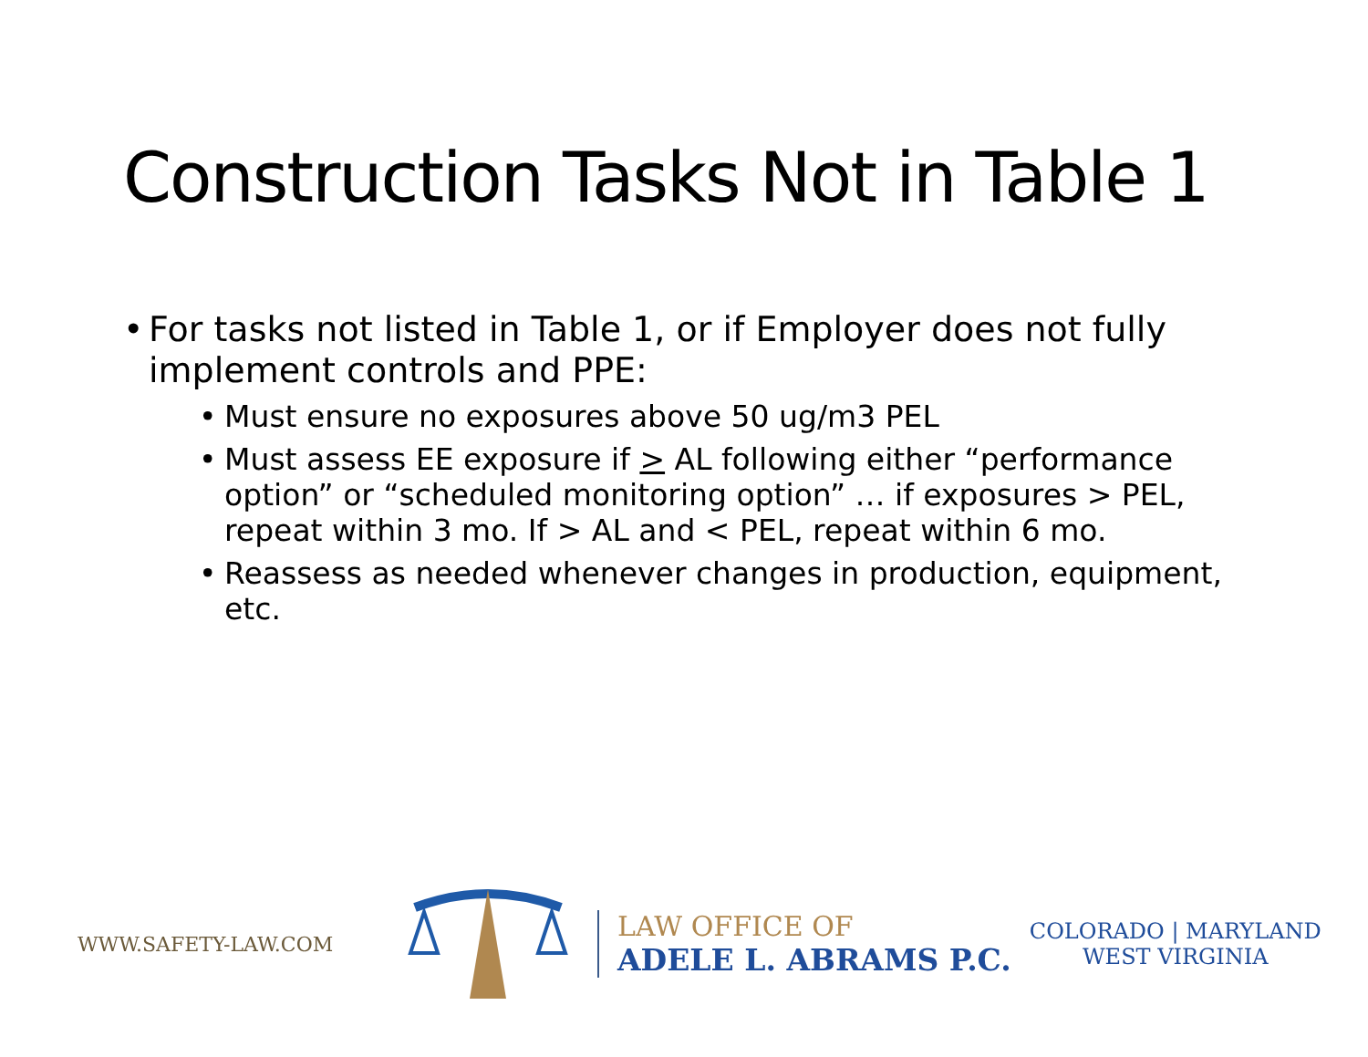Construction Tasks Not in Table 1
• For tasks not listed in Table 1, or if Employer does not fully implement controls and PPE:
• Must ensure no exposures above 50 ug/m3 PEL
• Must assess EE exposure if > AL following either “performance option” or “scheduled monitoring option” … if exposures > PEL, repeat within 3 mo. If > AL and < PEL, repeat within 6 mo.
• Reassess as needed whenever changes in production, equipment, etc.
WWW.SAFETY-LAW.COM
LAW OFFICE OF
ADELE L. ABRAMS P.C.
COLORADO | MARYLAND
WEST VIRGINIA